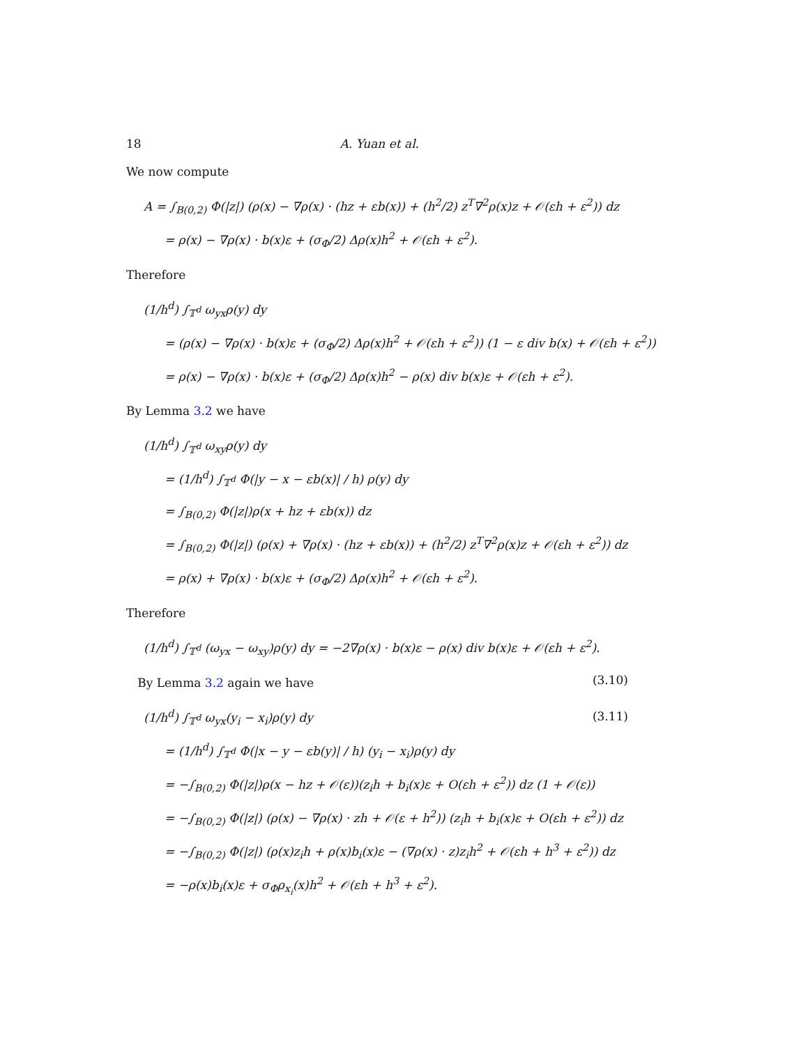18 A. Yuan et al.
We now compute
A = ∫<sub>B(0,2)</sub> Φ(|z|) (ρ(x) − ∇ρ(x) · (hz + εb(x)) + (h<sup>2</sup>/2) z<sup>T</sup>∇<sup>2</sup>ρ(x)z + 𝒪(εh + ε<sup>2</sup>)) dz
= ρ(x) − ∇ρ(x) · b(x)ε + (σ<sub>Φ</sub>/2) Δρ(x)h<sup>2</sup> + 𝒪(εh + ε<sup>2</sup>).
Therefore
(1/h<sup>d</sup>) ∫<sub>𝕋<sup>d</sup></sub> ω<sub>yx</sub>ρ(y) dy
= (ρ(x) − ∇ρ(x) · b(x)ε + (σ<sub>Φ</sub>/2) Δρ(x)h<sup>2</sup> + 𝒪(εh + ε<sup>2</sup>)) (1 − ε div b(x) + 𝒪(εh + ε<sup>2</sup>))
= ρ(x) − ∇ρ(x) · b(x)ε + (σ<sub>Φ</sub>/2) Δρ(x)h<sup>2</sup> − ρ(x) div b(x)ε + 𝒪(εh + ε<sup>2</sup>).
By Lemma 3.2 we have
(1/h<sup>d</sup>) ∫<sub>𝕋<sup>d</sup></sub> ω<sub>xy</sub>ρ(y) dy
= (1/h<sup>d</sup>) ∫<sub>𝕋<sup>d</sup></sub> Φ(|y − x − εb(x)| / h) ρ(y) dy
= ∫<sub>B(0,2)</sub> Φ(|z|)ρ(x + hz + εb(x)) dz
= ∫<sub>B(0,2)</sub> Φ(|z|) (ρ(x) + ∇ρ(x) · (hz + εb(x)) + (h<sup>2</sup>/2) z<sup>T</sup>∇<sup>2</sup>ρ(x)z + 𝒪(εh + ε<sup>2</sup>)) dz
= ρ(x) + ∇ρ(x) · b(x)ε + (σ<sub>Φ</sub>/2) Δρ(x)h<sup>2</sup> + 𝒪(εh + ε<sup>2</sup>).
Therefore
(1/h<sup>d</sup>) ∫<sub>𝕋<sup>d</sup></sub> (ω<sub>yx</sub> − ω<sub>xy</sub>)ρ(y) dy = −2∇ρ(x) · b(x)ε − ρ(x) div b(x)ε + 𝒪(εh + ε<sup>2</sup>). (3.10)
By Lemma 3.2 again we have
(1/h<sup>d</sup>) ∫<sub>𝕋<sup>d</sup></sub> ω<sub>yx</sub>(y<sub>i</sub> − x<sub>i</sub>)ρ(y) dy (3.11)
= (1/h<sup>d</sup>) ∫<sub>𝕋<sup>d</sup></sub> Φ(|x − y − εb(y)| / h) (y<sub>i</sub> − x<sub>i</sub>)ρ(y) dy
= −∫<sub>B(0,2)</sub> Φ(|z|)ρ(x − hz + 𝒪(ε))(z<sub>i</sub>h + b<sub>i</sub>(x)ε + O(εh + ε<sup>2</sup>)) dz (1 + 𝒪(ε))
= −∫<sub>B(0,2)</sub> Φ(|z|) (ρ(x) − ∇ρ(x) · zh + 𝒪(ε + h<sup>2</sup>)) (z<sub>i</sub>h + b<sub>i</sub>(x)ε + O(εh + ε<sup>2</sup>)) dz
= −∫<sub>B(0,2)</sub> Φ(|z|) (ρ(x)z<sub>i</sub>h + ρ(x)b<sub>i</sub>(x)ε − (∇ρ(x) · z)z<sub>i</sub>h<sup>2</sup> + 𝒪(εh + h<sup>3</sup> + ε<sup>2</sup>)) dz
= −ρ(x)b<sub>i</sub>(x)ε + σ<sub>Φ</sub>ρ<sub>x<sub>i</sub></sub>(x)h<sup>2</sup> + 𝒪(εh + h<sup>3</sup> + ε<sup>2</sup>).